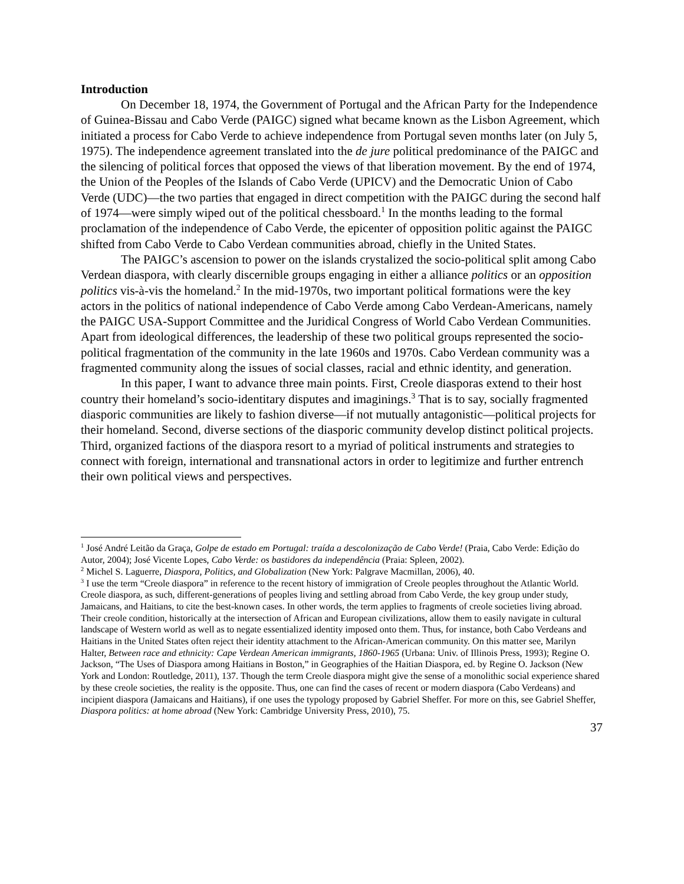Introduction
On December 18, 1974, the Government of Portugal and the African Party for the Independence of Guinea-Bissau and Cabo Verde (PAIGC) signed what became known as the Lisbon Agreement, which initiated a process for Cabo Verde to achieve independence from Portugal seven months later (on July 5, 1975). The independence agreement translated into the de jure political predominance of the PAIGC and the silencing of political forces that opposed the views of that liberation movement. By the end of 1974, the Union of the Peoples of the Islands of Cabo Verde (UPICV) and the Democratic Union of Cabo Verde (UDC)—the two parties that engaged in direct competition with the PAIGC during the second half of 1974—were simply wiped out of the political chessboard.<sup>1</sup> In the months leading to the formal proclamation of the independence of Cabo Verde, the epicenter of opposition politic against the PAIGC shifted from Cabo Verde to Cabo Verdean communities abroad, chiefly in the United States.
The PAIGC’s ascension to power on the islands crystalized the socio-political split among Cabo Verdean diaspora, with clearly discernible groups engaging in either a alliance politics or an opposition politics vis-à-vis the homeland.<sup>2</sup> In the mid-1970s, two important political formations were the key actors in the politics of national independence of Cabo Verde among Cabo Verdean-Americans, namely the PAIGC USA-Support Committee and the Juridical Congress of World Cabo Verdean Communities. Apart from ideological differences, the leadership of these two political groups represented the socio-political fragmentation of the community in the late 1960s and 1970s. Cabo Verdean community was a fragmented community along the issues of social classes, racial and ethnic identity, and generation.
In this paper, I want to advance three main points. First, Creole diasporas extend to their host country their homeland’s socio-identitary disputes and imaginings.<sup>3</sup> That is to say, socially fragmented diasporic communities are likely to fashion diverse—if not mutually antagonistic—political projects for their homeland. Second, diverse sections of the diasporic community develop distinct political projects. Third, organized factions of the diaspora resort to a myriad of political instruments and strategies to connect with foreign, international and transnational actors in order to legitimize and further entrench their own political views and perspectives.
<sup>1</sup> José André Leitão da Graça, Golpe de estado em Portugal: traída a descolonização de Cabo Verde! (Praia, Cabo Verde: Edição do Autor, 2004); José Vicente Lopes, Cabo Verde: os bastidores da independência (Praia: Spleen, 2002).
<sup>2</sup> Michel S. Laguerre, Diaspora, Politics, and Globalization (New York: Palgrave Macmillan, 2006), 40.
<sup>3</sup> I use the term “Creole diaspora” in reference to the recent history of immigration of Creole peoples throughout the Atlantic World. Creole diaspora, as such, different-generations of peoples living and settling abroad from Cabo Verde, the key group under study, Jamaicans, and Haitians, to cite the best-known cases. In other words, the term applies to fragments of creole societies living abroad. Their creole condition, historically at the intersection of African and European civilizations, allow them to easily navigate in cultural landscape of Western world as well as to negate essentialized identity imposed onto them. Thus, for instance, both Cabo Verdeans and Haitians in the United States often reject their identity attachment to the African-American community. On this matter see, Marilyn Halter, Between race and ethnicity: Cape Verdean American immigrants, 1860-1965 (Urbana: Univ. of Illinois Press, 1993); Regine O. Jackson, “The Uses of Diaspora among Haitians in Boston,” in Geographies of the Haitian Diaspora, ed. by Regine O. Jackson (New York and London: Routledge, 2011), 137. Though the term Creole diaspora might give the sense of a monolithic social experience shared by these creole societies, the reality is the opposite. Thus, one can find the cases of recent or modern diaspora (Cabo Verdeans) and incipient diaspora (Jamaicans and Haitians), if one uses the typology proposed by Gabriel Sheffer. For more on this, see Gabriel Sheffer, Diaspora politics: at home abroad (New York: Cambridge University Press, 2010), 75.
37